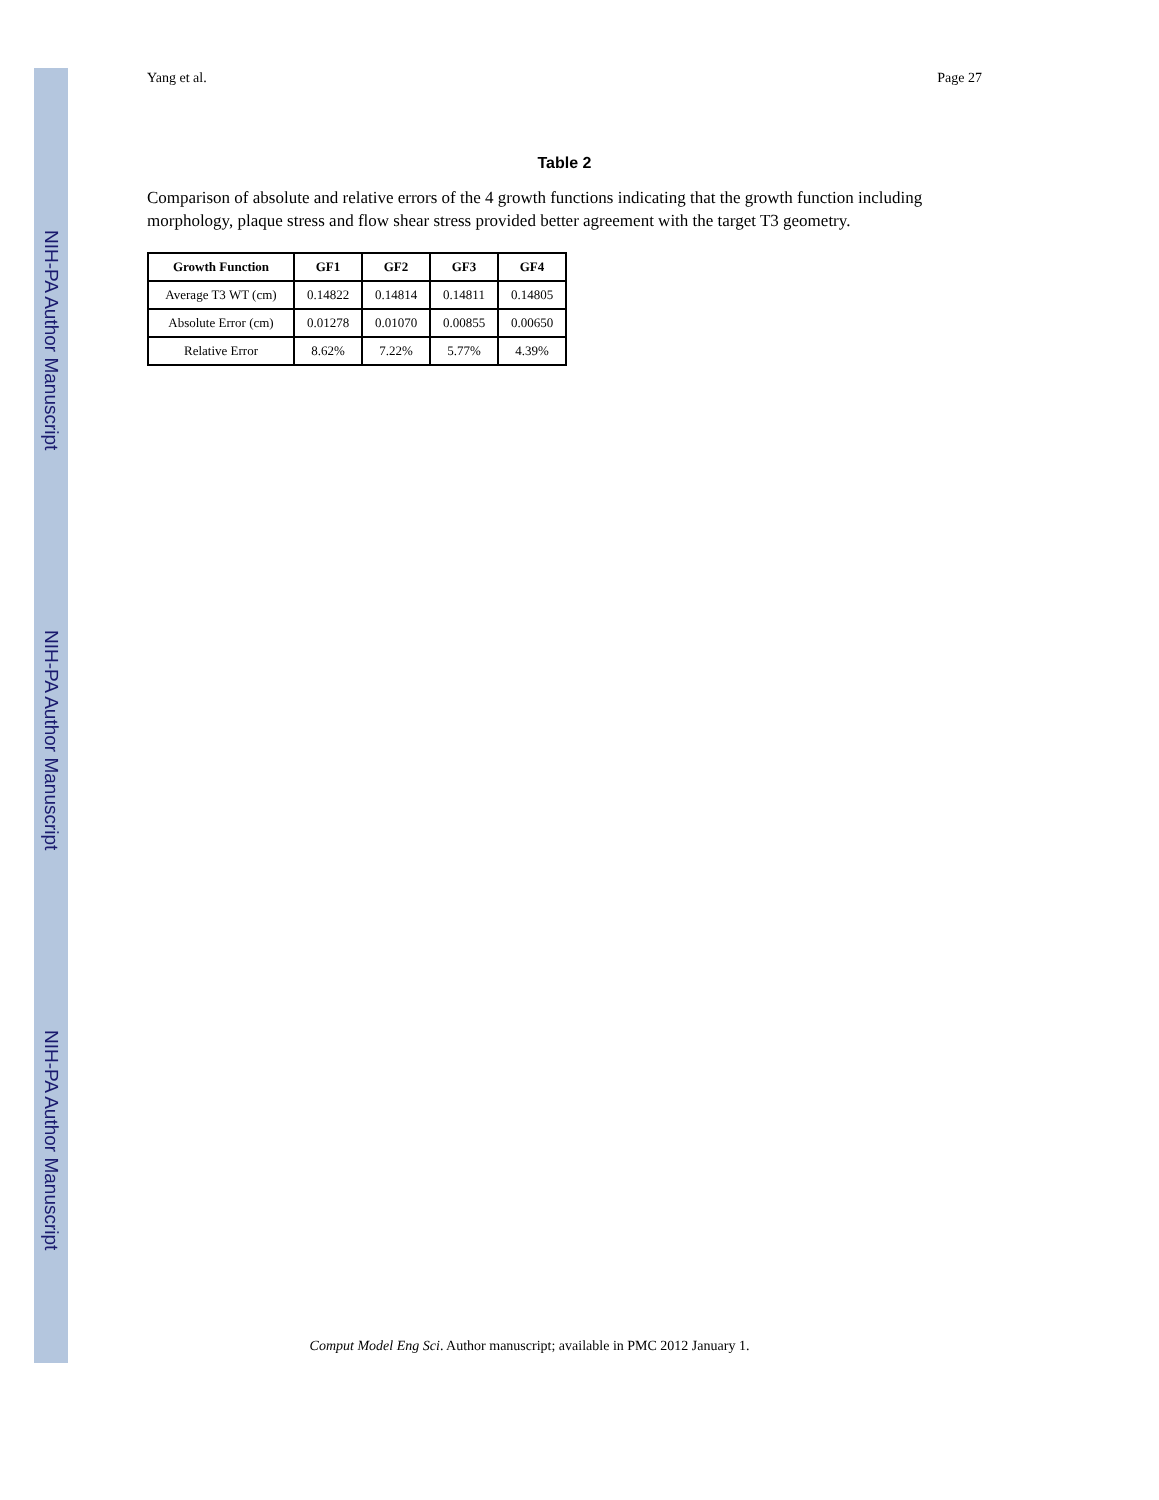NIH-PA Author Manuscript
NIH-PA Author Manuscript
NIH-PA Author Manuscript
Yang et al. Page 27
Table 2
Comparison of absolute and relative errors of the 4 growth functions indicating that the growth function including morphology, plaque stress and flow shear stress provided better agreement with the target T3 geometry.
| Growth Function | GF1 | GF2 | GF3 | GF4 |
| --- | --- | --- | --- | --- |
| Average T3 WT (cm) | 0.14822 | 0.14814 | 0.14811 | 0.14805 |
| Absolute Error (cm) | 0.01278 | 0.01070 | 0.00855 | 0.00650 |
| Relative Error | 8.62% | 7.22% | 5.77% | 4.39% |
Comput Model Eng Sci. Author manuscript; available in PMC 2012 January 1.